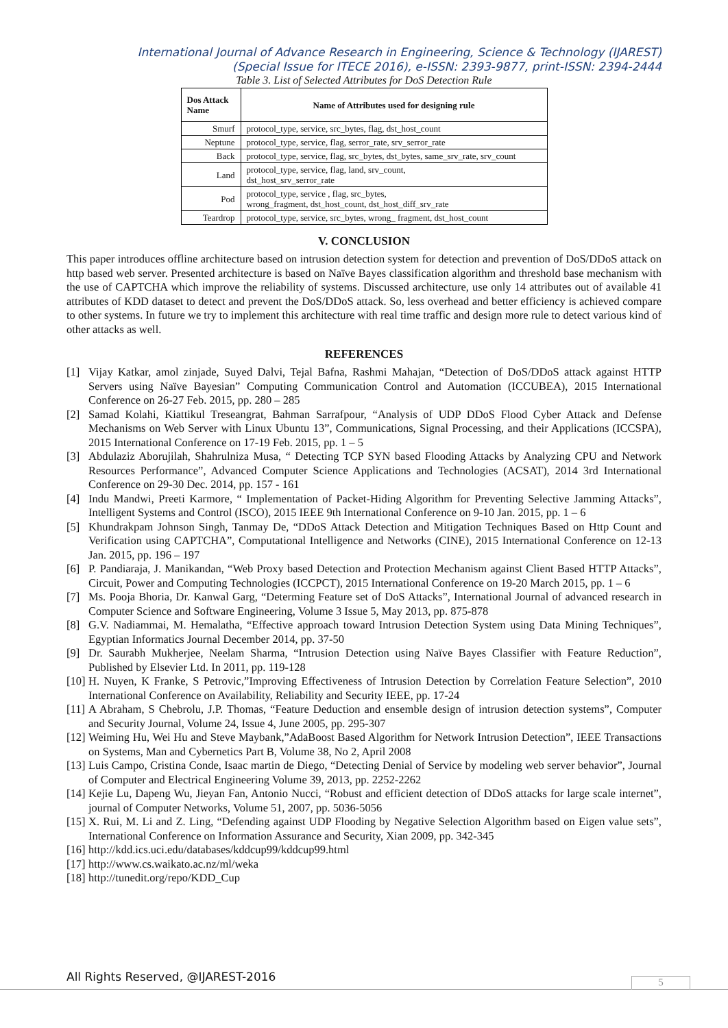International Journal of Advance Research in Engineering, Science & Technology (IJAREST)
(Special Issue for ITECE 2016), e-ISSN: 2393-9877, print-ISSN: 2394-2444
Table 3. List of Selected Attributes for DoS Detection Rule
| Dos Attack Name | Name of Attributes used for designing rule |
| --- | --- |
| Smurf | protocol_type, service, src_bytes, flag, dst_host_count |
| Neptune | protocol_type, service, flag, serror_rate, srv_serror_rate |
| Back | protocol_type, service, flag, src_bytes, dst_bytes, same_srv_rate, srv_count |
| Land | protocol_type, service, flag, land, srv_count, dst_host_srv_serror_rate |
| Pod | protocol_type, service , flag, src_bytes, wrong_fragment, dst_host_count, dst_host_diff_srv_rate |
| Teardrop | protocol_type, service, src_bytes, wrong_ fragment, dst_host_count |
V. CONCLUSION
This paper introduces offline architecture based on intrusion detection system for detection and prevention of DoS/DDoS attack on http based web server. Presented architecture is based on Naïve Bayes classification algorithm and threshold base mechanism with the use of CAPTCHA which improve the reliability of systems. Discussed architecture, use only 14 attributes out of available 41 attributes of KDD dataset to detect and prevent the DoS/DDoS attack. So, less overhead and better efficiency is achieved compare to other systems. In future we try to implement this architecture with real time traffic and design more rule to detect various kind of other attacks as well.
REFERENCES
[1] Vijay Katkar, amol zinjade, Suyed Dalvi, Tejal Bafna, Rashmi Mahajan, “Detection of DoS/DDoS attack against HTTP Servers using Naïve Bayesian” Computing Communication Control and Automation (ICCUBEA), 2015 International Conference on 26-27 Feb. 2015, pp. 280 – 285
[2] Samad Kolahi, Kiattikul Treseangrat, Bahman Sarrafpour, “Analysis of UDP DDoS Flood Cyber Attack and Defense Mechanisms on Web Server with Linux Ubuntu 13”, Communications, Signal Processing, and their Applications (ICCSPA), 2015 International Conference on 17-19 Feb. 2015, pp. 1 – 5
[3] Abdulaziz Aborujilah, Shahrulniza Musa, “ Detecting TCP SYN based Flooding Attacks by Analyzing CPU and Network Resources Performance”, Advanced Computer Science Applications and Technologies (ACSAT), 2014 3rd International Conference on 29-30 Dec. 2014, pp. 157 - 161
[4] Indu Mandwi, Preeti Karmore, “ Implementation of Packet-Hiding Algorithm for Preventing Selective Jamming Attacks”, Intelligent Systems and Control (ISCO), 2015 IEEE 9th International Conference on 9-10 Jan. 2015, pp. 1 – 6
[5] Khundrakpam Johnson Singh, Tanmay De, “DDoS Attack Detection and Mitigation Techniques Based on Http Count and Verification using CAPTCHA”, Computational Intelligence and Networks (CINE), 2015 International Conference on 12-13 Jan. 2015, pp. 196 – 197
[6] P. Pandiaraja, J. Manikandan, “Web Proxy based Detection and Protection Mechanism against Client Based HTTP Attacks”, Circuit, Power and Computing Technologies (ICCPCT), 2015 International Conference on 19-20 March 2015, pp. 1 – 6
[7] Ms. Pooja Bhoria, Dr. Kanwal Garg, “Determing Feature set of DoS Attacks”, International Journal of advanced research in Computer Science and Software Engineering, Volume 3 Issue 5, May 2013, pp. 875-878
[8] G.V. Nadiammai, M. Hemalatha, “Effective approach toward Intrusion Detection System using Data Mining Techniques”, Egyptian Informatics Journal December 2014, pp. 37-50
[9] Dr. Saurabh Mukherjee, Neelam Sharma, “Intrusion Detection using Naïve Bayes Classifier with Feature Reduction”, Published by Elsevier Ltd. In 2011, pp. 119-128
[10] H. Nuyen, K Franke, S Petrovic,”Improving Effectiveness of Intrusion Detection by Correlation Feature Selection”, 2010 International Conference on Availability, Reliability and Security IEEE, pp. 17-24
[11] A Abraham, S Chebrolu, J.P. Thomas, “Feature Deduction and ensemble design of intrusion detection systems”, Computer and Security Journal, Volume 24, Issue 4, June 2005, pp. 295-307
[12] Weiming Hu, Wei Hu and Steve Maybank,”AdaBoost Based Algorithm for Network Intrusion Detection”, IEEE Transactions on Systems, Man and Cybernetics Part B, Volume 38, No 2, April 2008
[13] Luis Campo, Cristina Conde, Isaac martin de Diego, “Detecting Denial of Service by modeling web server behavior”, Journal of Computer and Electrical Engineering Volume 39, 2013, pp. 2252-2262
[14] Kejie Lu, Dapeng Wu, Jieyan Fan, Antonio Nucci, “Robust and efficient detection of DDoS attacks for large scale internet”, journal of Computer Networks, Volume 51, 2007, pp. 5036-5056
[15] X. Rui, M. Li and Z. Ling, “Defending against UDP Flooding by Negative Selection Algorithm based on Eigen value sets”, International Conference on Information Assurance and Security, Xian 2009, pp. 342-345
[16] http://kdd.ics.uci.edu/databases/kddcup99/kddcup99.html
[17] http://www.cs.waikato.ac.nz/ml/weka
[18] http://tunedit.org/repo/KDD_Cup
All Rights Reserved, @IJAREST-2016
5